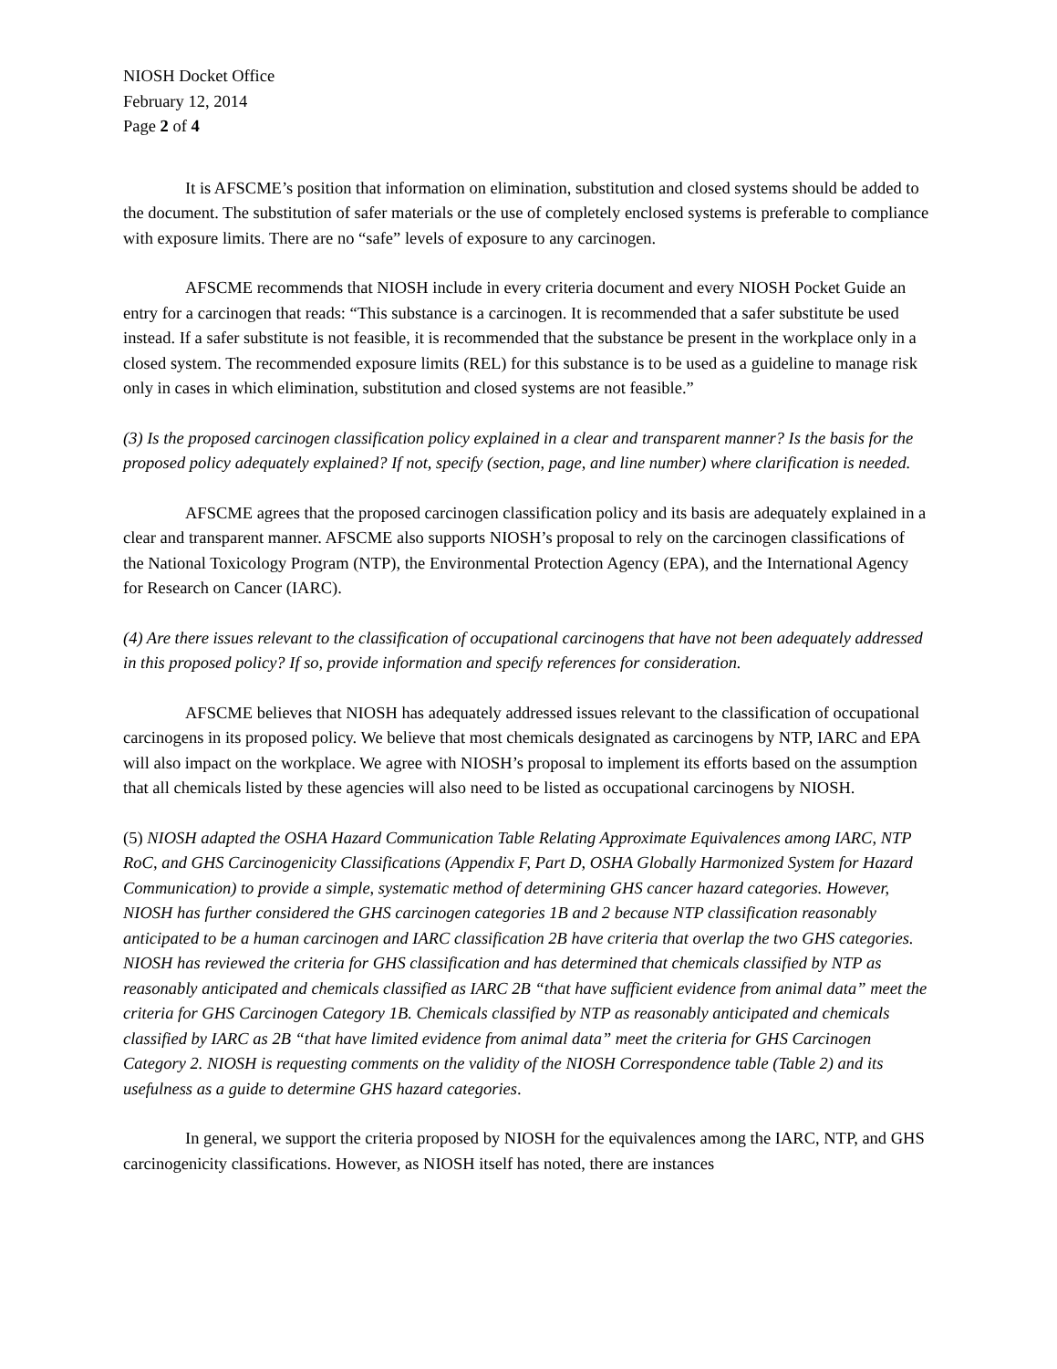NIOSH Docket Office
February 12, 2014
Page 2 of 4
It is AFSCME’s position that information on elimination, substitution and closed systems should be added to the document. The substitution of safer materials or the use of completely enclosed systems is preferable to compliance with exposure limits. There are no “safe” levels of exposure to any carcinogen.
AFSCME recommends that NIOSH include in every criteria document and every NIOSH Pocket Guide an entry for a carcinogen that reads: “This substance is a carcinogen. It is recommended that a safer substitute be used instead. If a safer substitute is not feasible, it is recommended that the substance be present in the workplace only in a closed system. The recommended exposure limits (REL) for this substance is to be used as a guideline to manage risk only in cases in which elimination, substitution and closed systems are not feasible.”
(3) Is the proposed carcinogen classification policy explained in a clear and transparent manner? Is the basis for the proposed policy adequately explained? If not, specify (section, page, and line number) where clarification is needed.
AFSCME agrees that the proposed carcinogen classification policy and its basis are adequately explained in a clear and transparent manner. AFSCME also supports NIOSH’s proposal to rely on the carcinogen classifications of the National Toxicology Program (NTP), the Environmental Protection Agency (EPA), and the International Agency for Research on Cancer (IARC).
(4) Are there issues relevant to the classification of occupational carcinogens that have not been adequately addressed in this proposed policy? If so, provide information and specify references for consideration.
AFSCME believes that NIOSH has adequately addressed issues relevant to the classification of occupational carcinogens in its proposed policy. We believe that most chemicals designated as carcinogens by NTP, IARC and EPA will also impact on the workplace. We agree with NIOSH’s proposal to implement its efforts based on the assumption that all chemicals listed by these agencies will also need to be listed as occupational carcinogens by NIOSH.
(5) NIOSH adapted the OSHA Hazard Communication Table Relating Approximate Equivalences among IARC, NTP RoC, and GHS Carcinogenicity Classifications (Appendix F, Part D, OSHA Globally Harmonized System for Hazard Communication) to provide a simple, systematic method of determining GHS cancer hazard categories. However, NIOSH has further considered the GHS carcinogen categories 1B and 2 because NTP classification reasonably anticipated to be a human carcinogen and IARC classification 2B have criteria that overlap the two GHS categories. NIOSH has reviewed the criteria for GHS classification and has determined that chemicals classified by NTP as reasonably anticipated and chemicals classified as IARC 2B “that have sufficient evidence from animal data” meet the criteria for GHS Carcinogen Category 1B. Chemicals classified by NTP as reasonably anticipated and chemicals classified by IARC as 2B “that have limited evidence from animal data” meet the criteria for GHS Carcinogen Category 2. NIOSH is requesting comments on the validity of the NIOSH Correspondence table (Table 2) and its usefulness as a guide to determine GHS hazard categories.
In general, we support the criteria proposed by NIOSH for the equivalences among the IARC, NTP, and GHS carcinogenicity classifications. However, as NIOSH itself has noted, there are instances